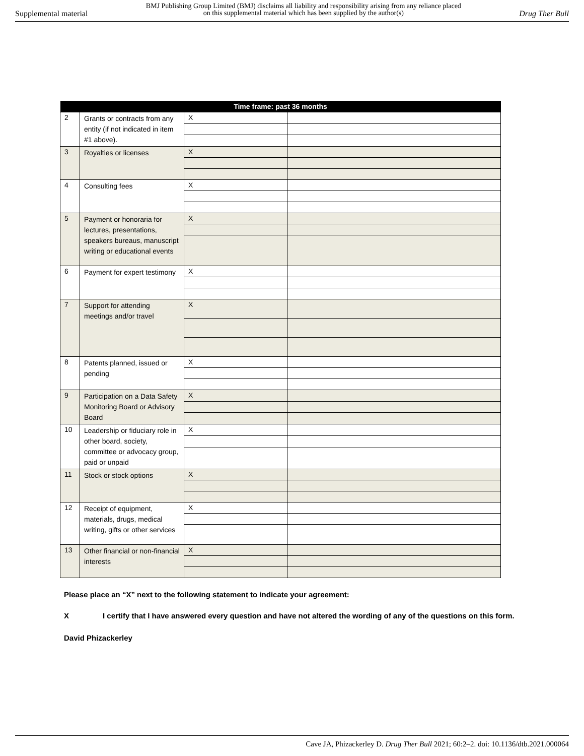Supplemental material
BMJ Publishing Group Limited (BMJ) disclaims all liability and responsibility arising from any reliance placed on this supplemental material which has been supplied by the author(s)
Drug Ther Bull
| Time frame: past 36 months | | | |
| --- | --- | --- | --- |
| 2 | Grants or contracts from any entity (if not indicated in item #1 above). | X | |
| 3 | Royalties or licenses | X | |
| 4 | Consulting fees | X | |
| 5 | Payment or honoraria for lectures, presentations, speakers bureaus, manuscript writing or educational events | X | |
| 6 | Payment for expert testimony | X | |
| 7 | Support for attending meetings and/or travel | X | |
| 8 | Patents planned, issued or pending | X | |
| 9 | Participation on a Data Safety Monitoring Board or Advisory Board | X | |
| 10 | Leadership or fiduciary role in other board, society, committee or advocacy group, paid or unpaid | X | |
| 11 | Stock or stock options | X | |
| 12 | Receipt of equipment, materials, drugs, medical writing, gifts or other services | X | |
| 13 | Other financial or non-financial interests | X | |
Please place an “X” next to the following statement to indicate your agreement:
X I certify that I have answered every question and have not altered the wording of any of the questions on this form.
David Phizackerley
Cave JA, Phizackerley D. Drug Ther Bull 2021; 60:2–2. doi: 10.1136/dtb.2021.000064